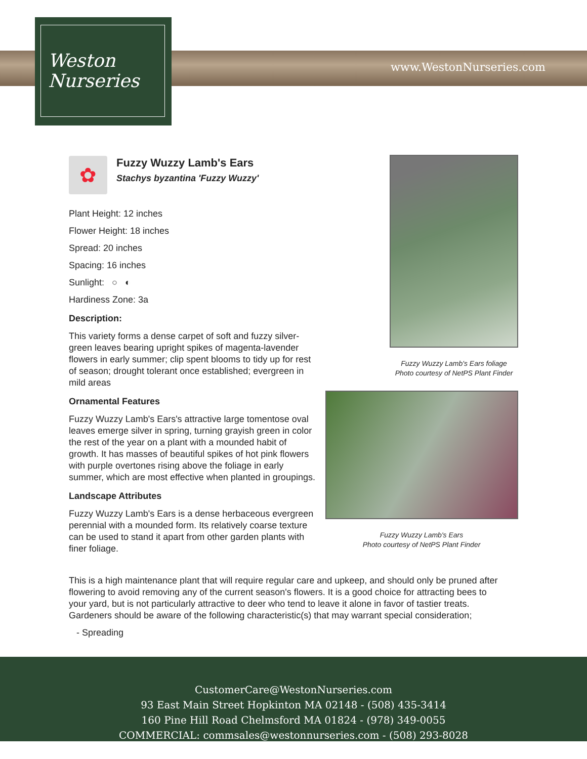Weston
Nurseries
www.WestonNurseries.com
✿
Fuzzy Wuzzy Lamb's Ears
Stachys byzantina 'Fuzzy Wuzzy'
Plant Height: 12 inches
Flower Height: 18 inches
Spread: 20 inches
Spacing: 16 inches
Sunlight: ○ ◐
Hardiness Zone: 3a
Description:
This variety forms a dense carpet of soft and fuzzy silver-green leaves bearing upright spikes of magenta-lavender flowers in early summer; clip spent blooms to tidy up for rest of season; drought tolerant once established; evergreen in mild areas
Ornamental Features
Fuzzy Wuzzy Lamb's Ears's attractive large tomentose oval leaves emerge silver in spring, turning grayish green in color the rest of the year on a plant with a mounded habit of growth. It has masses of beautiful spikes of hot pink flowers with purple overtones rising above the foliage in early summer, which are most effective when planted in groupings.
Landscape Attributes
Fuzzy Wuzzy Lamb's Ears is a dense herbaceous evergreen perennial with a mounded form. Its relatively coarse texture can be used to stand it apart from other garden plants with finer foliage.
Fuzzy Wuzzy Lamb's Ears foliage
Photo courtesy of NetPS Plant Finder
Fuzzy Wuzzy Lamb's Ears
Photo courtesy of NetPS Plant Finder
This is a high maintenance plant that will require regular care and upkeep, and should only be pruned after flowering to avoid removing any of the current season's flowers. It is a good choice for attracting bees to your yard, but is not particularly attractive to deer who tend to leave it alone in favor of tastier treats. Gardeners should be aware of the following characteristic(s) that may warrant special consideration;
- Spreading
CustomerCare@WestonNurseries.com
93 East Main Street Hopkinton MA 02148 - (508) 435-3414
160 Pine Hill Road Chelmsford MA 01824 - (978) 349-0055
COMMERCIAL: commsales@westonnurseries.com - (508) 293-8028